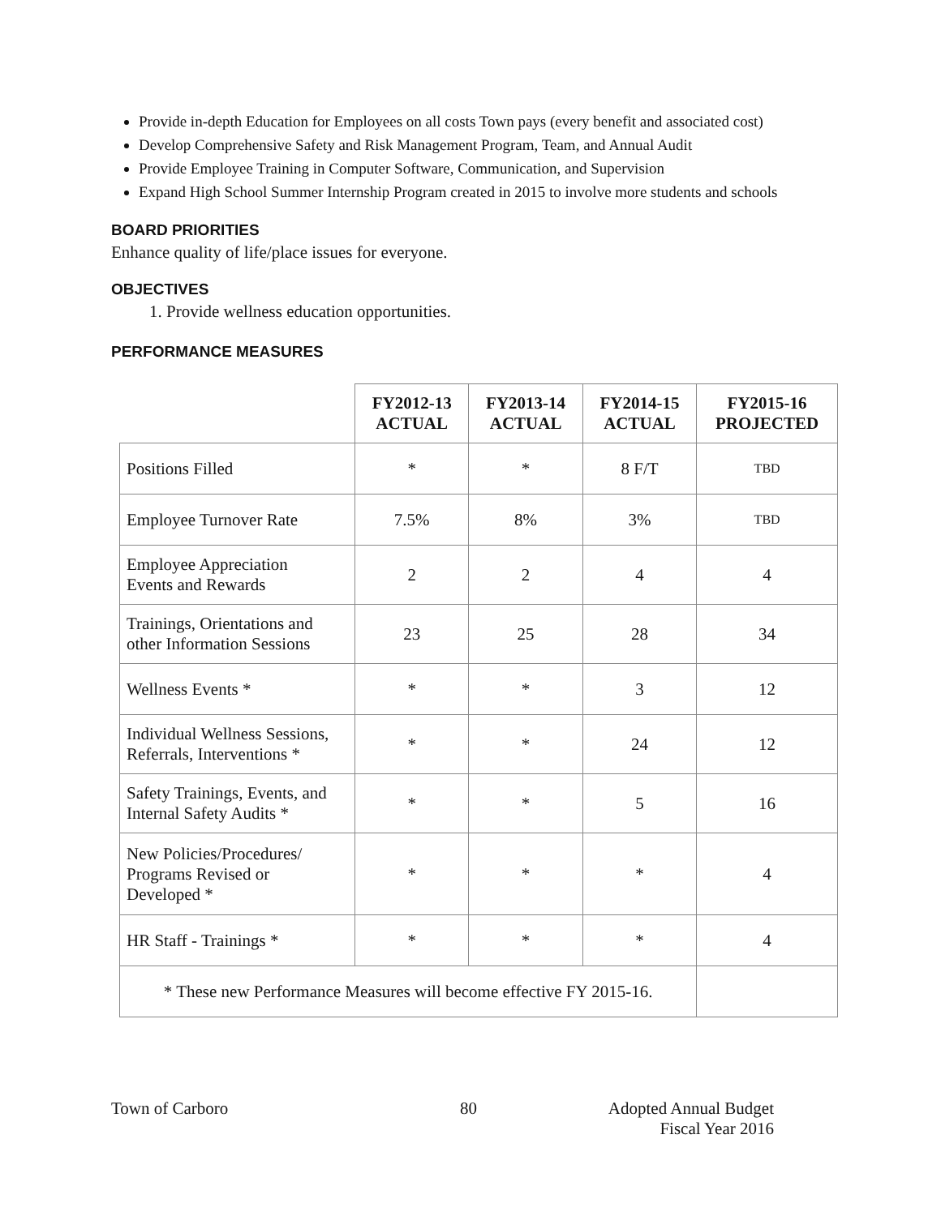Provide in-depth Education for Employees on all costs Town pays (every benefit and associated cost)
Develop Comprehensive Safety and Risk Management Program, Team, and Annual Audit
Provide Employee Training in Computer Software, Communication, and Supervision
Expand High School Summer Internship Program created in 2015 to involve more students and schools
BOARD PRIORITIES
Enhance quality of life/place issues for everyone.
OBJECTIVES
1. Provide wellness education opportunities.
PERFORMANCE MEASURES
| | FY2012-13 ACTUAL | FY2013-14 ACTUAL | FY2014-15 ACTUAL | FY2015-16 PROJECTED |
| --- | --- | --- | --- | --- |
| Positions Filled | * | * | 8 F/T | TBD |
| Employee Turnover Rate | 7.5% | 8% | 3% | TBD |
| Employee Appreciation Events and Rewards | 2 | 2 | 4 | 4 |
| Trainings, Orientations and other Information Sessions | 23 | 25 | 28 | 34 |
| Wellness Events * | * | * | 3 | 12 |
| Individual Wellness Sessions, Referrals, Interventions * | * | * | 24 | 12 |
| Safety Trainings, Events, and Internal Safety Audits * | * | * | 5 | 16 |
| New Policies/Procedures/ Programs Revised or Developed * | * | * | * | 4 |
| HR Staff - Trainings * | * | * | * | 4 |
| * These new Performance Measures will become effective FY 2015-16. | | | | |
Town of Carboro 80 Adopted Annual Budget
Fiscal Year 2016